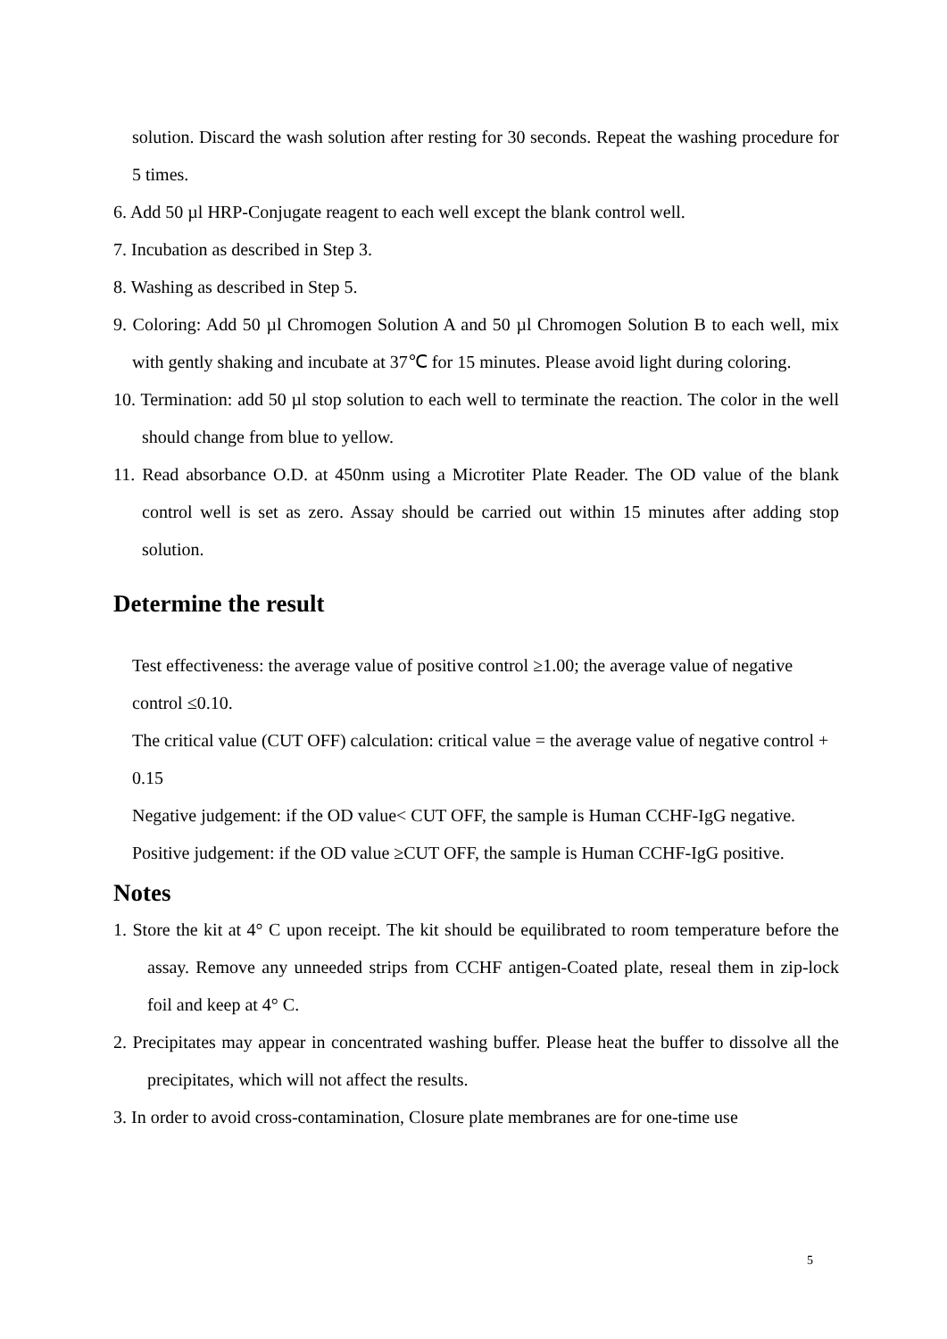solution. Discard the wash solution after resting for 30 seconds. Repeat the washing procedure for 5 times.
6. Add 50 µl HRP-Conjugate reagent to each well except the blank control well.
7. Incubation as described in Step 3.
8. Washing as described in Step 5.
9. Coloring: Add 50 µl Chromogen Solution A and 50 µl Chromogen Solution B to each well, mix with gently shaking and incubate at 37℃ for 15 minutes. Please avoid light during coloring.
10. Termination: add 50 µl stop solution to each well to terminate the reaction. The color in the well should change from blue to yellow.
11. Read absorbance O.D. at 450nm using a Microtiter Plate Reader. The OD value of the blank control well is set as zero. Assay should be carried out within 15 minutes after adding stop solution.
Determine the result
Test effectiveness: the average value of positive control ≥1.00; the average value of negative control ≤0.10.
The critical value (CUT OFF) calculation: critical value = the average value of negative control + 0.15
Negative judgement: if the OD value< CUT OFF, the sample is Human CCHF-IgG negative.
Positive judgement: if the OD value ≥CUT OFF, the sample is Human CCHF-IgG positive.
Notes
1. Store the kit at 4° C upon receipt. The kit should be equilibrated to room temperature before the assay. Remove any unneeded strips from CCHF antigen-Coated plate, reseal them in zip-lock foil and keep at 4° C.
2. Precipitates may appear in concentrated washing buffer. Please heat the buffer to dissolve all the precipitates, which will not affect the results.
3. In order to avoid cross-contamination, Closure plate membranes are for one-time use
5